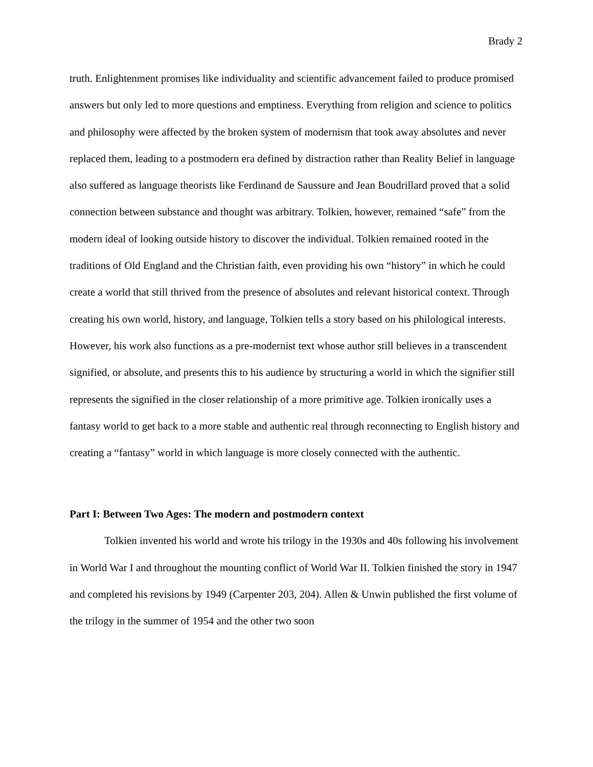Brady 2
truth. Enlightenment promises like individuality and scientific advancement failed to produce promised answers but only led to more questions and emptiness. Everything from religion and science to politics and philosophy were affected by the broken system of modernism that took away absolutes and never replaced them, leading to a postmodern era defined by distraction rather than Reality Belief in language also suffered as language theorists like Ferdinand de Saussure and Jean Boudrillard proved that a solid connection between substance and thought was arbitrary. Tolkien, however, remained “safe” from the modern ideal of looking outside history to discover the individual. Tolkien remained rooted in the traditions of Old England and the Christian faith, even providing his own “history” in which he could create a world that still thrived from the presence of absolutes and relevant historical context. Through creating his own world, history, and language, Tolkien tells a story based on his philological interests. However, his work also functions as a pre-modernist text whose author still believes in a transcendent signified, or absolute, and presents this to his audience by structuring a world in which the signifier still represents the signified in the closer relationship of a more primitive age. Tolkien ironically uses a fantasy world to get back to a more stable and authentic real through reconnecting to English history and creating a “fantasy” world in which language is more closely connected with the authentic.
Part I: Between Two Ages: The modern and postmodern context
Tolkien invented his world and wrote his trilogy in the 1930s and 40s following his involvement in World War I and throughout the mounting conflict of World War II. Tolkien finished the story in 1947 and completed his revisions by 1949 (Carpenter 203, 204). Allen & Unwin published the first volume of the trilogy in the summer of 1954 and the other two soon